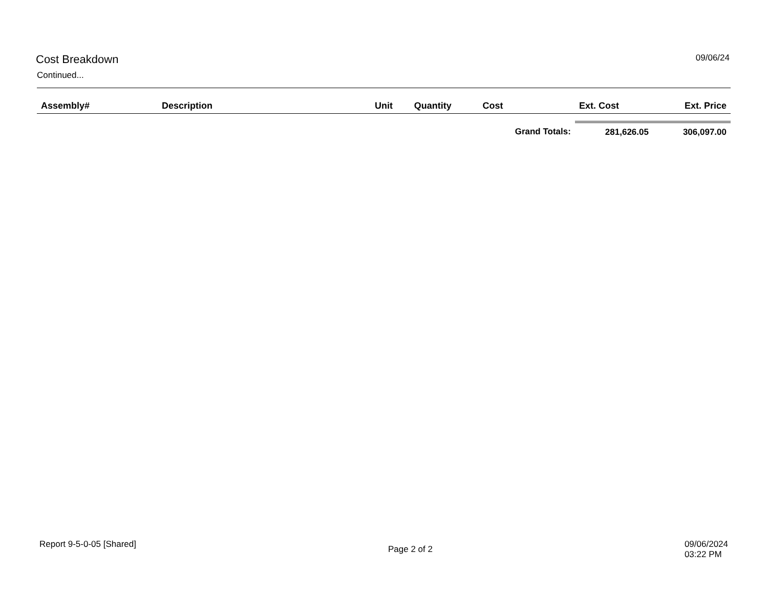Cost Breakdown 09/06/24
Continued...
| Assembly# | Description | Unit | Quantity | Cost | Ext. Cost | Ext. Price |
| --- | --- | --- | --- | --- | --- | --- |
| | | | | Grand Totals: | 281,626.05 | 306,097.00 |
Report 9-5-0-05 [Shared]
Page 2 of 2
09/06/2024
03:22 PM